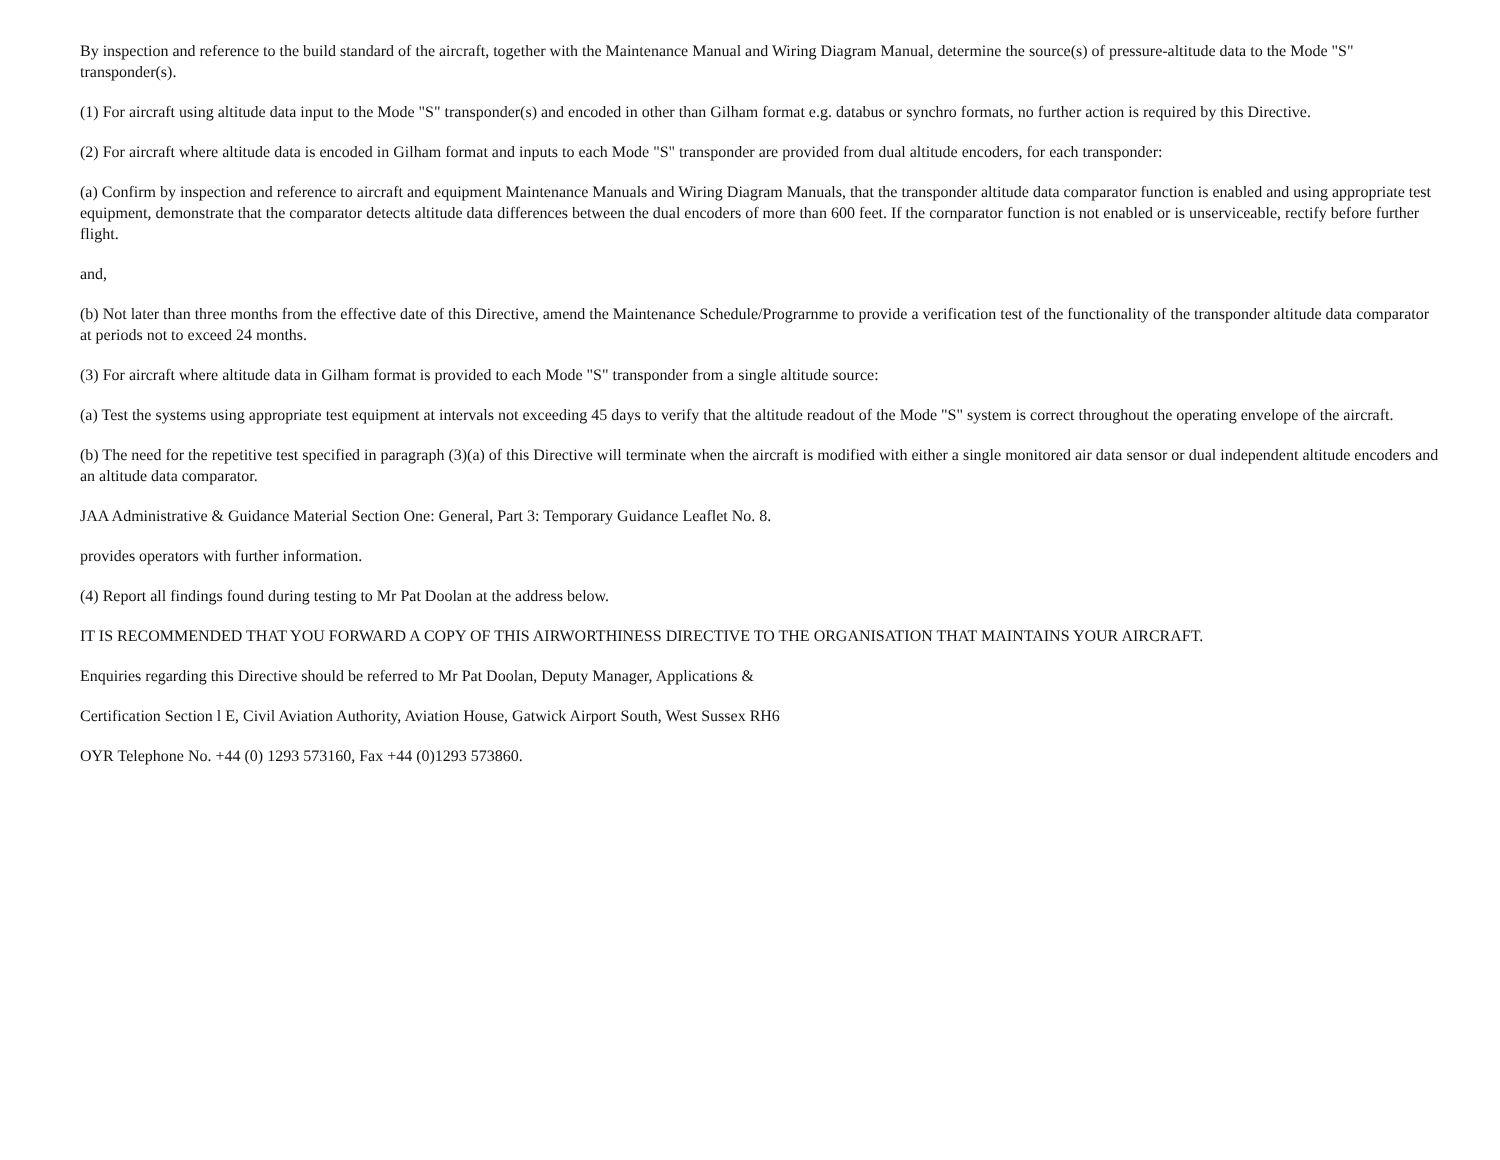By inspection and reference to the build standard of the aircraft, together with the Maintenance Manual and Wiring Diagram Manual, determine the source(s) of pressure-altitude data to the Mode "S" transponder(s).
(1) For aircraft using altitude data input to the Mode "S" transponder(s) and encoded in other than Gilham format e.g. databus or synchro formats, no further action is required by this Directive.
(2) For aircraft where altitude data is encoded in Gilham format and inputs to each Mode "S" transponder are provided from dual altitude encoders, for each transponder:
(a) Confirm by inspection and reference to aircraft and equipment Maintenance Manuals and Wiring Diagram Manuals, that the transponder altitude data comparator function is enabled and using appropriate test equipment, demonstrate that the comparator detects altitude data differences between the dual encoders of more than 600 feet. If the cornparator function is not enabled or is unserviceable, rectify before further flight.
and,
(b) Not later than three months from the effective date of this Directive, amend the Maintenance Schedule/Prograrnme to provide a verification test of the functionality of the transponder altitude data comparator at periods not to exceed 24 months.
(3) For aircraft where altitude data in Gilham format is provided to each Mode "S" transponder from a single altitude source:
(a) Test the systems using appropriate test equipment at intervals not exceeding 45 days to verify that the altitude readout of the Mode "S" system is correct throughout the operating envelope of the aircraft.
(b) The need for the repetitive test specified in paragraph (3)(a) of this Directive will terminate when the aircraft is modified with either a single monitored air data sensor or dual independent altitude encoders and an altitude data comparator.
JAA Administrative & Guidance Material Section One: General, Part 3: Temporary Guidance Leaflet No. 8.
provides operators with further information.
(4) Report all findings found during testing to Mr Pat Doolan at the address below.
IT IS RECOMMENDED THAT YOU FORWARD A COPY OF THIS AIRWORTHINESS DIRECTIVE TO THE ORGANISATION THAT MAINTAINS YOUR AIRCRAFT.
Enquiries regarding this Directive should be referred to Mr Pat Doolan, Deputy Manager, Applications &
Certification Section l E, Civil Aviation Authority, Aviation House, Gatwick Airport South, West Sussex RH6
OYR Telephone No. +44 (0) 1293 573160, Fax +44 (0)1293 573860.